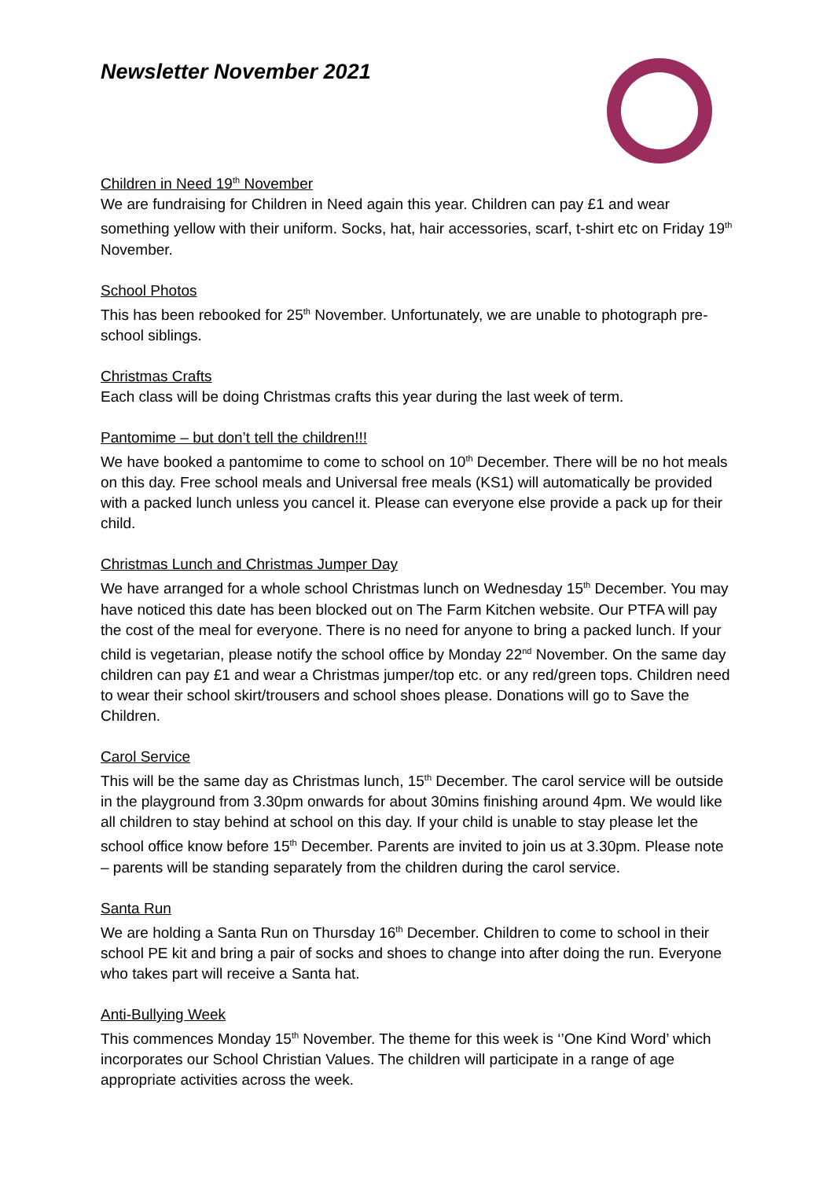Newsletter November 2021
Children in Need 19<sup>th</sup> November
We are fundraising for Children in Need again this year. Children can pay £1 and wear something yellow with their uniform. Socks, hat, hair accessories, scarf, t-shirt etc on Friday 19<sup>th</sup> November.
School Photos
This has been rebooked for 25<sup>th</sup> November. Unfortunately, we are unable to photograph pre-school siblings.
Christmas Crafts
Each class will be doing Christmas crafts this year during the last week of term.
Pantomime – but don’t tell the children!!!
We have booked a pantomime to come to school on 10<sup>th</sup> December. There will be no hot meals on this day. Free school meals and Universal free meals (KS1) will automatically be provided with a packed lunch unless you cancel it. Please can everyone else provide a pack up for their child.
Christmas Lunch and Christmas Jumper Day
We have arranged for a whole school Christmas lunch on Wednesday 15<sup>th</sup> December. You may have noticed this date has been blocked out on The Farm Kitchen website. Our PTFA will pay the cost of the meal for everyone. There is no need for anyone to bring a packed lunch. If your child is vegetarian, please notify the school office by Monday 22<sup>nd</sup> November. On the same day children can pay £1 and wear a Christmas jumper/top etc. or any red/green tops. Children need to wear their school skirt/trousers and school shoes please. Donations will go to Save the Children.
Carol Service
This will be the same day as Christmas lunch, 15<sup>th</sup> December. The carol service will be outside in the playground from 3.30pm onwards for about 30mins finishing around 4pm. We would like all children to stay behind at school on this day. If your child is unable to stay please let the school office know before 15<sup>th</sup> December. Parents are invited to join us at 3.30pm. Please note – parents will be standing separately from the children during the carol service.
Santa Run
We are holding a Santa Run on Thursday 16<sup>th</sup> December. Children to come to school in their school PE kit and bring a pair of socks and shoes to change into after doing the run. Everyone who takes part will receive a Santa hat.
Anti-Bullying Week
This commences Monday 15<sup>th</sup> November. The theme for this week is ‘’One Kind Word’ which incorporates our School Christian Values. The children will participate in a range of age appropriate activities across the week.